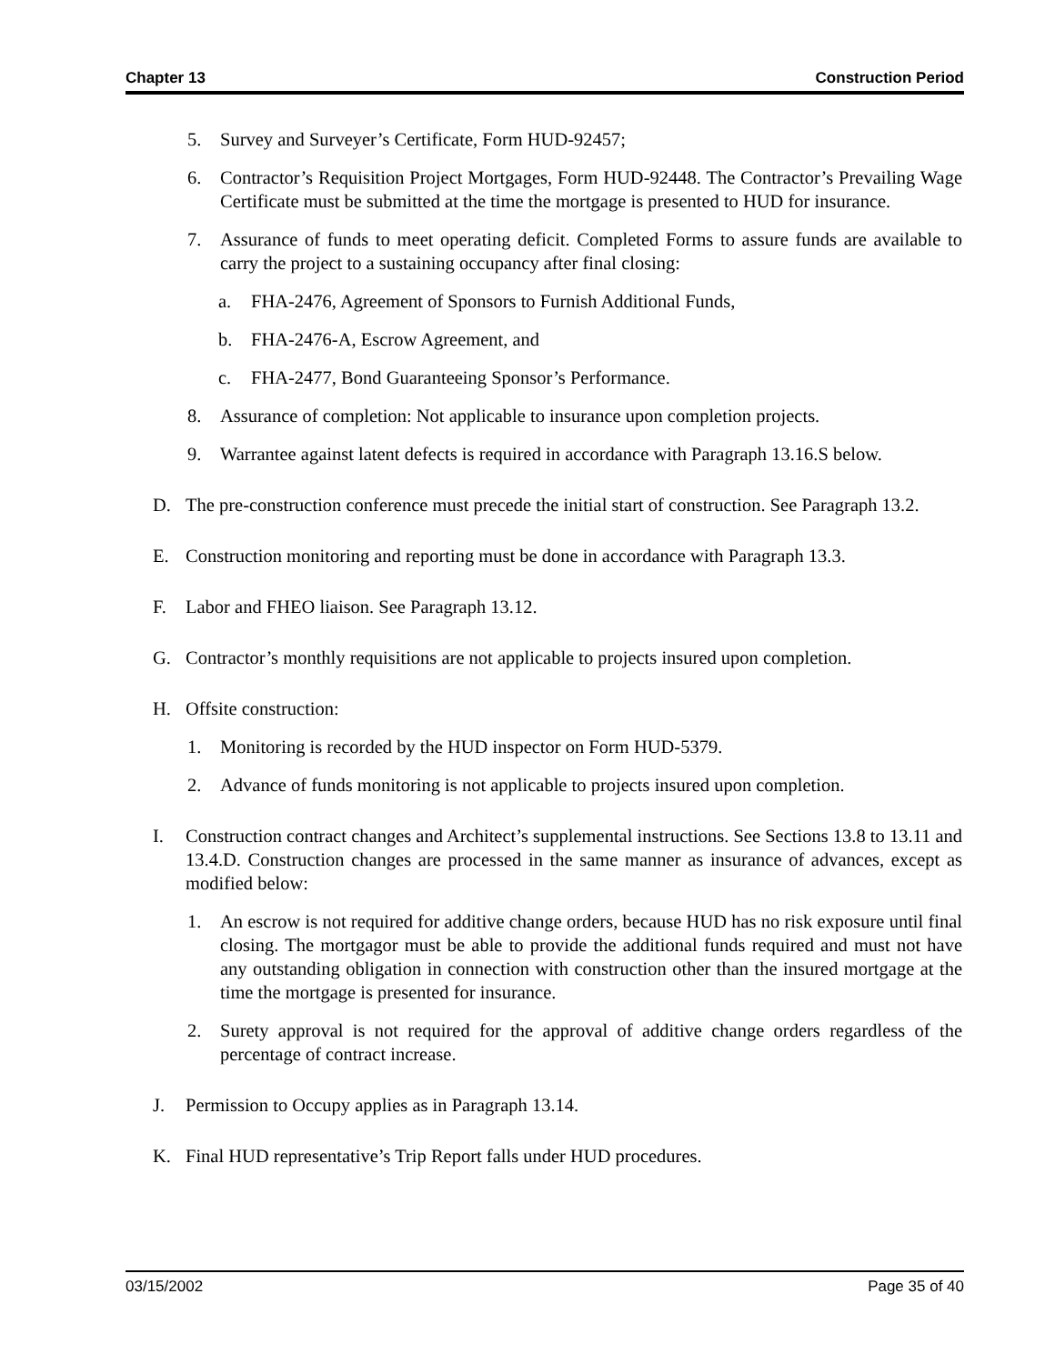Chapter 13 Construction Period
5. Survey and Surveyer’s Certificate, Form HUD-92457;
6. Contractor’s Requisition Project Mortgages, Form HUD-92448. The Contractor’s Prevailing Wage Certificate must be submitted at the time the mortgage is presented to HUD for insurance.
7. Assurance of funds to meet operating deficit. Completed Forms to assure funds are available to carry the project to a sustaining occupancy after final closing:
a. FHA-2476, Agreement of Sponsors to Furnish Additional Funds,
b. FHA-2476-A, Escrow Agreement, and
c. FHA-2477, Bond Guaranteeing Sponsor’s Performance.
8. Assurance of completion: Not applicable to insurance upon completion projects.
9. Warrantee against latent defects is required in accordance with Paragraph 13.16.S below.
D. The pre-construction conference must precede the initial start of construction. See Paragraph 13.2.
E. Construction monitoring and reporting must be done in accordance with Paragraph 13.3.
F. Labor and FHEO liaison. See Paragraph 13.12.
G. Contractor’s monthly requisitions are not applicable to projects insured upon completion.
H. Offsite construction:
1. Monitoring is recorded by the HUD inspector on Form HUD-5379.
2. Advance of funds monitoring is not applicable to projects insured upon completion.
I. Construction contract changes and Architect’s supplemental instructions. See Sections 13.8 to 13.11 and 13.4.D. Construction changes are processed in the same manner as insurance of advances, except as modified below:
1. An escrow is not required for additive change orders, because HUD has no risk exposure until final closing. The mortgagor must be able to provide the additional funds required and must not have any outstanding obligation in connection with construction other than the insured mortgage at the time the mortgage is presented for insurance.
2. Surety approval is not required for the approval of additive change orders regardless of the percentage of contract increase.
J. Permission to Occupy applies as in Paragraph 13.14.
K. Final HUD representative’s Trip Report falls under HUD procedures.
03/15/2002 Page 35 of 40